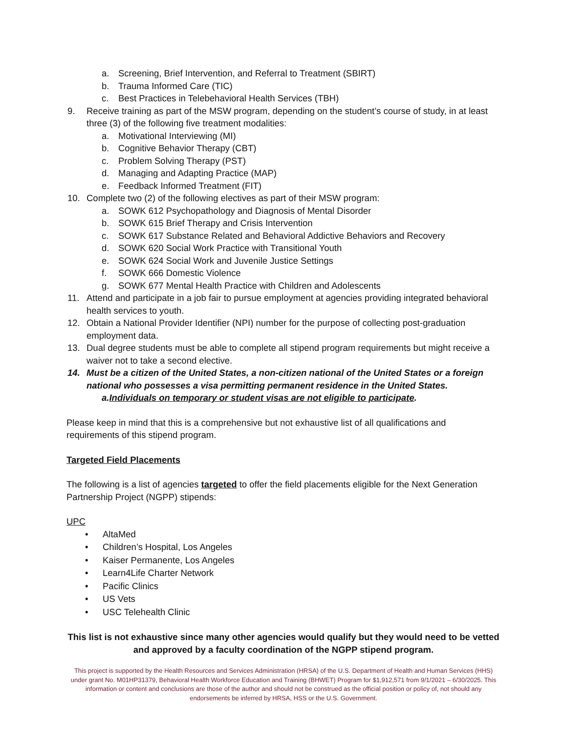a. Screening, Brief Intervention, and Referral to Treatment (SBIRT)
b. Trauma Informed Care (TIC)
c. Best Practices in Telebehavioral Health Services (TBH)
9. Receive training as part of the MSW program, depending on the student’s course of study, in at least three (3) of the following five treatment modalities:
a. Motivational Interviewing (MI)
b. Cognitive Behavior Therapy (CBT)
c. Problem Solving Therapy (PST)
d. Managing and Adapting Practice (MAP)
e. Feedback Informed Treatment (FIT)
10. Complete two (2) of the following electives as part of their MSW program:
a. SOWK 612 Psychopathology and Diagnosis of Mental Disorder
b. SOWK 615 Brief Therapy and Crisis Intervention
c. SOWK 617 Substance Related and Behavioral Addictive Behaviors and Recovery
d. SOWK 620 Social Work Practice with Transitional Youth
e. SOWK 624 Social Work and Juvenile Justice Settings
f. SOWK 666 Domestic Violence
g. SOWK 677 Mental Health Practice with Children and Adolescents
11. Attend and participate in a job fair to pursue employment at agencies providing integrated behavioral health services to youth.
12. Obtain a National Provider Identifier (NPI) number for the purpose of collecting post-graduation employment data.
13. Dual degree students must be able to complete all stipend program requirements but might receive a waiver not to take a second elective.
14. Must be a citizen of the United States, a non-citizen national of the United States or a foreign national who possesses a visa permitting permanent residence in the United States.
a. Individuals on temporary or student visas are not eligible to participate.
Please keep in mind that this is a comprehensive but not exhaustive list of all qualifications and requirements of this stipend program.
Targeted Field Placements
The following is a list of agencies targeted to offer the field placements eligible for the Next Generation Partnership Project (NGPP) stipends:
UPC
• AltaMed
• Children’s Hospital, Los Angeles
• Kaiser Permanente, Los Angeles
• Learn4Life Charter Network
• Pacific Clinics
• US Vets
• USC Telehealth Clinic
This list is not exhaustive since many other agencies would qualify but they would need to be vetted and approved by a faculty coordination of the NGPP stipend program.
This project is supported by the Health Resources and Services Administration (HRSA) of the U.S. Department of Health and Human Services (HHS) under grant No. M01HP31379, Behavioral Health Workforce Education and Training (BHWET) Program for $1,912,571 from 9/1/2021 – 6/30/2025. This information or content and conclusions are those of the author and should not be construed as the official position or policy of, not should any endorsements be inferred by HRSA, HSS or the U.S. Government.